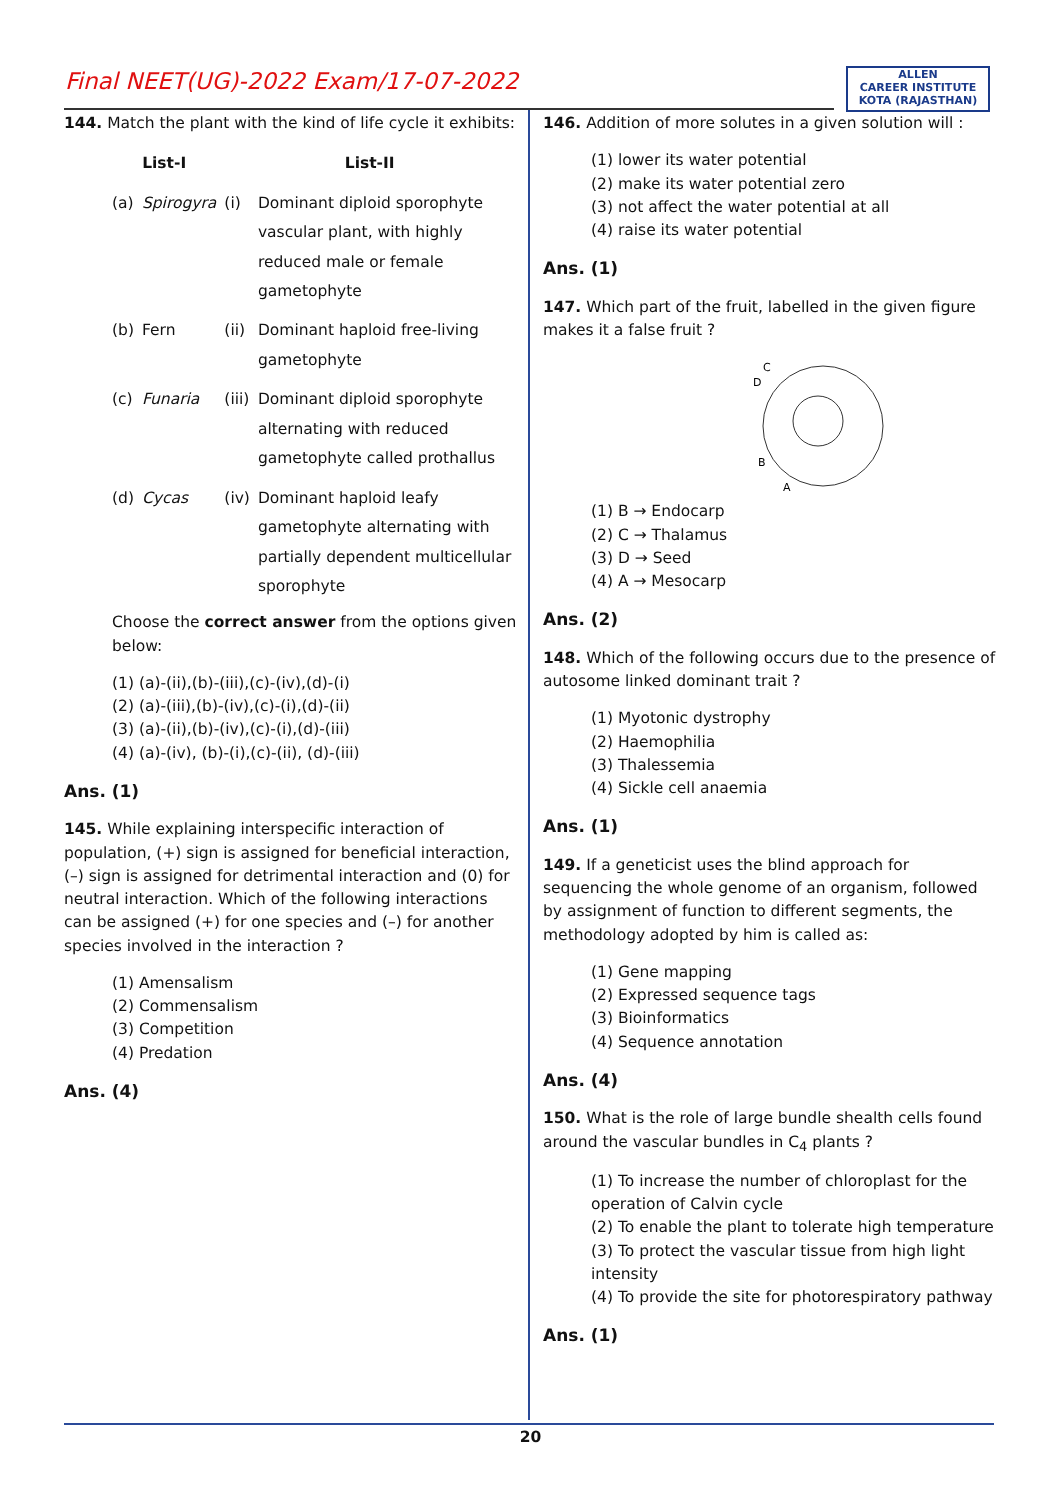Final NEET(UG)-2022 Exam/17-07-2022
ALLEN
CAREER INSTITUTE
KOTA (RAJASTHAN)
144. Match the plant with the kind of life cycle it exhibits:
| List-I | | List-II | |
| --- | --- | --- | --- |
| (a) | Spirogyra | (i) | Dominant diploid sporophyte vascular plant, with highly reduced male or female gametophyte |
| (b) | Fern | (ii) | Dominant haploid free-living gametophyte |
| (c) | Funaria | (iii) | Dominant diploid sporophyte alternating with reduced gametophyte called prothallus |
| (d) | Cycas | (iv) | Dominant haploid leafy gametophyte alternating with partially dependent multicellular sporophyte |
Choose the correct answer from the options given below:
(1) (a)-(ii),(b)-(iii),(c)-(iv),(d)-(i)
(2) (a)-(iii),(b)-(iv),(c)-(i),(d)-(ii)
(3) (a)-(ii),(b)-(iv),(c)-(i),(d)-(iii)
(4) (a)-(iv), (b)-(i),(c)-(ii), (d)-(iii)
Ans. (1)
145. While explaining interspecific interaction of population, (+) sign is assigned for beneficial interaction, (–) sign is assigned for detrimental interaction and (0) for neutral interaction. Which of the following interactions can be assigned (+) for one species and (–) for another species involved in the interaction ?
(1) Amensalism
(2) Commensalism
(3) Competition
(4) Predation
Ans. (4)
146. Addition of more solutes in a given solution will :
(1) lower its water potential
(2) make its water potential zero
(3) not affect the water potential at all
(4) raise its water potential
Ans. (1)
147. Which part of the fruit, labelled in the given figure makes it a false fruit ?
C
D
B
A
(1) B → Endocarp
(2) C → Thalamus
(3) D → Seed
(4) A → Mesocarp
Ans. (2)
148. Which of the following occurs due to the presence of autosome linked dominant trait ?
(1) Myotonic dystrophy
(2) Haemophilia
(3) Thalessemia
(4) Sickle cell anaemia
Ans. (1)
149. If a geneticist uses the blind approach for sequencing the whole genome of an organism, followed by assignment of function to different segments, the methodology adopted by him is called as:
(1) Gene mapping
(2) Expressed sequence tags
(3) Bioinformatics
(4) Sequence annotation
Ans. (4)
150. What is the role of large bundle shealth cells found around the vascular bundles in C<sub>4</sub> plants ?
(1) To increase the number of chloroplast for the operation of Calvin cycle
(2) To enable the plant to tolerate high temperature
(3) To protect the vascular tissue from high light intensity
(4) To provide the site for photorespiratory pathway
Ans. (1)
20